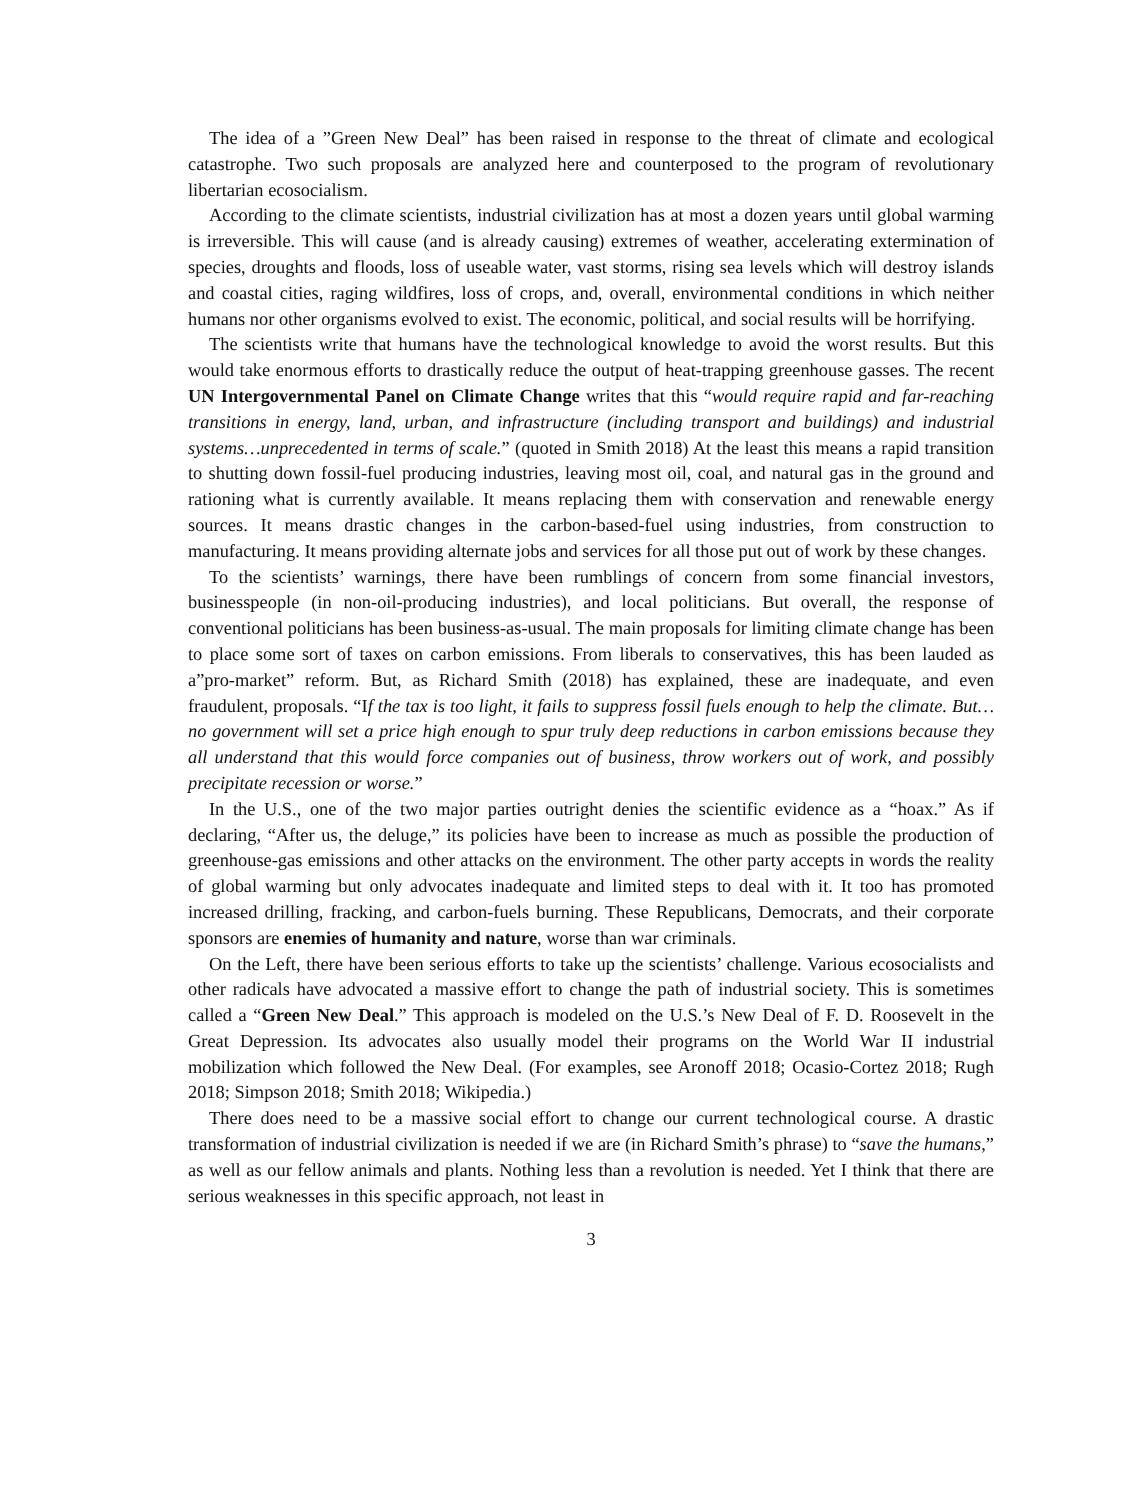The idea of a ”Green New Deal” has been raised in response to the threat of climate and ecological catastrophe. Two such proposals are analyzed here and counterposed to the program of revolutionary libertarian ecosocialism.
According to the climate scientists, industrial civilization has at most a dozen years until global warming is irreversible. This will cause (and is already causing) extremes of weather, accelerating extermination of species, droughts and floods, loss of useable water, vast storms, rising sea levels which will destroy islands and coastal cities, raging wildfires, loss of crops, and, overall, environmental conditions in which neither humans nor other organisms evolved to exist. The economic, political, and social results will be horrifying.
The scientists write that humans have the technological knowledge to avoid the worst results. But this would take enormous efforts to drastically reduce the output of heat-trapping greenhouse gasses. The recent UN Intergovernmental Panel on Climate Change writes that this “would require rapid and far-reaching transitions in energy, land, urban, and infrastructure (including transport and buildings) and industrial systems…unprecedented in terms of scale.” (quoted in Smith 2018) At the least this means a rapid transition to shutting down fossil-fuel producing industries, leaving most oil, coal, and natural gas in the ground and rationing what is currently available. It means replacing them with conservation and renewable energy sources. It means drastic changes in the carbon-based-fuel using industries, from construction to manufacturing. It means providing alternate jobs and services for all those put out of work by these changes.
To the scientists’ warnings, there have been rumblings of concern from some financial investors, businesspeople (in non-oil-producing industries), and local politicians. But overall, the response of conventional politicians has been business-as-usual. The main proposals for limiting climate change has been to place some sort of taxes on carbon emissions. From liberals to conservatives, this has been lauded as a”pro-market” reform. But, as Richard Smith (2018) has explained, these are inadequate, and even fraudulent, proposals. “If the tax is too light, it fails to suppress fossil fuels enough to help the climate. But…no government will set a price high enough to spur truly deep reductions in carbon emissions because they all understand that this would force companies out of business, throw workers out of work, and possibly precipitate recession or worse.”
In the U.S., one of the two major parties outright denies the scientific evidence as a “hoax.” As if declaring, “After us, the deluge,” its policies have been to increase as much as possible the production of greenhouse-gas emissions and other attacks on the environment. The other party accepts in words the reality of global warming but only advocates inadequate and limited steps to deal with it. It too has promoted increased drilling, fracking, and carbon-fuels burning. These Republicans, Democrats, and their corporate sponsors are enemies of humanity and nature, worse than war criminals.
On the Left, there have been serious efforts to take up the scientists’ challenge. Various ecosocialists and other radicals have advocated a massive effort to change the path of industrial society. This is sometimes called a “Green New Deal.” This approach is modeled on the U.S.’s New Deal of F. D. Roosevelt in the Great Depression. Its advocates also usually model their programs on the World War II industrial mobilization which followed the New Deal. (For examples, see Aronoff 2018; Ocasio-Cortez 2018; Rugh 2018; Simpson 2018; Smith 2018; Wikipedia.)
There does need to be a massive social effort to change our current technological course. A drastic transformation of industrial civilization is needed if we are (in Richard Smith’s phrase) to “save the humans,” as well as our fellow animals and plants. Nothing less than a revolution is needed. Yet I think that there are serious weaknesses in this specific approach, not least in
3